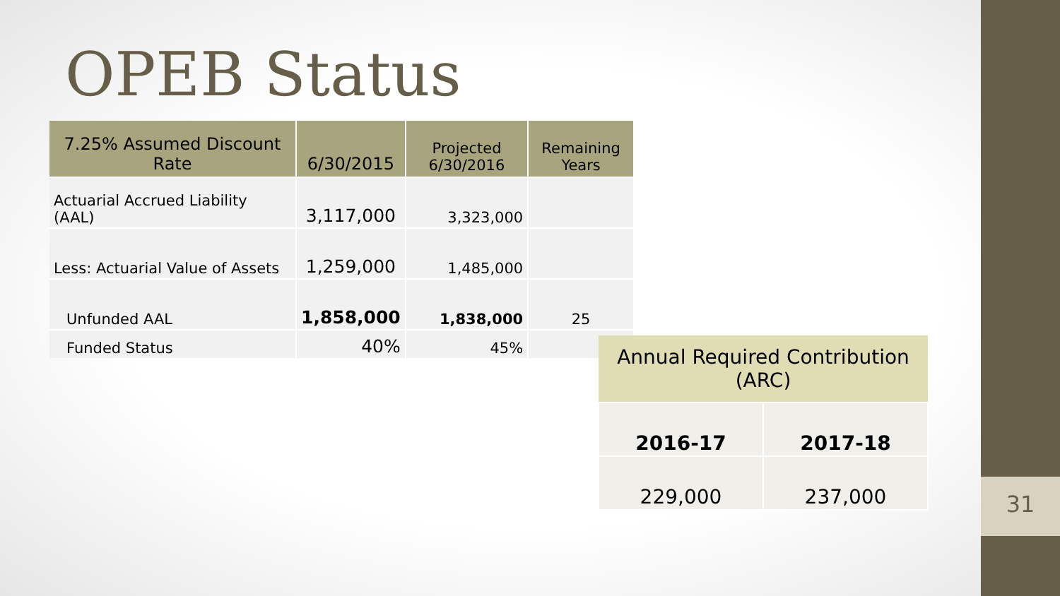31
OPEB Status
| 7.25% Assumed Discount Rate | 6/30/2015 | Projected 6/30/2016 | Remaining Years |
| --- | --- | --- | --- |
| Actuarial Accrued Liability (AAL) | 3,117,000 | 3,323,000 | |
| Less: Actuarial Value of Assets | 1,259,000 | 1,485,000 | |
| Unfunded AAL | 1,858,000 | 1,838,000 | 25 |
| Funded Status | 40% | 45% | |
| Annual Required Contribution (ARC) | |
| --- | --- |
| 2016-17 | 2017-18 |
| 229,000 | 237,000 |